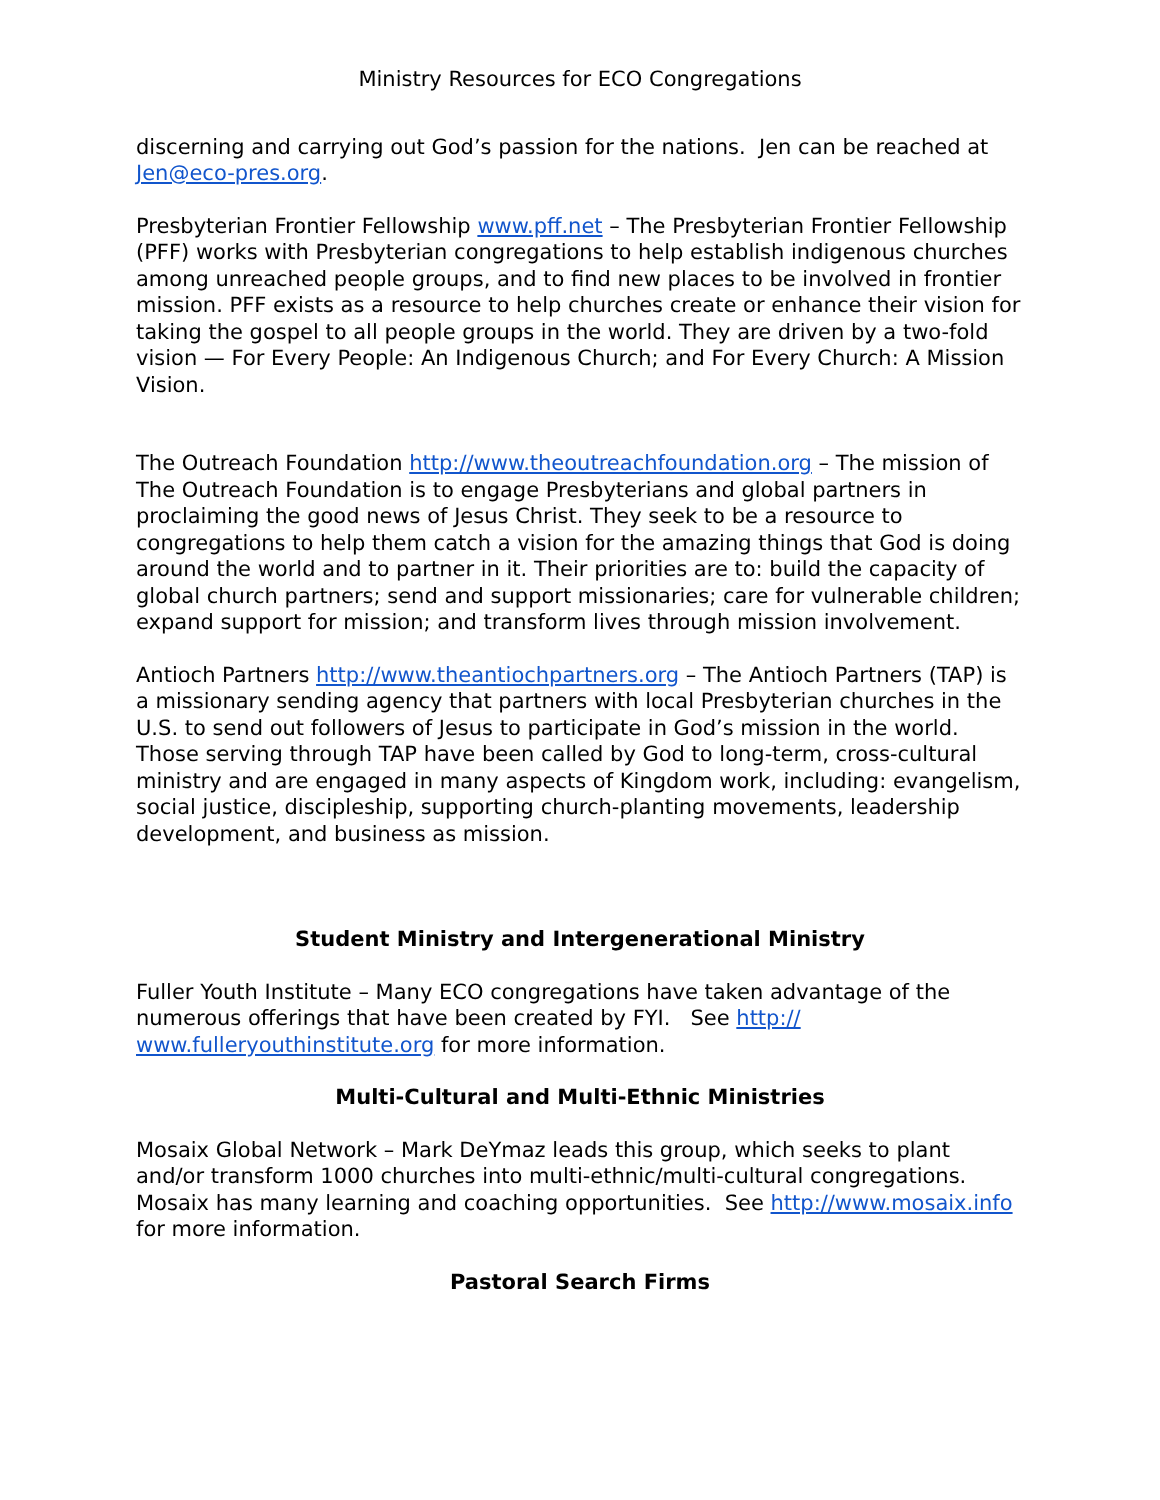Ministry Resources for ECO Congregations
discerning and carrying out God’s passion for the nations. Jen can be reached at Jen@eco-pres.org.
Presbyterian Frontier Fellowship www.pff.net – The Presbyterian Frontier Fellowship (PFF) works with Presbyterian congregations to help establish indigenous churches among unreached people groups, and to find new places to be involved in frontier mission. PFF exists as a resource to help churches create or enhance their vision for taking the gospel to all people groups in the world. They are driven by a two-fold vision — For Every People: An Indigenous Church; and For Every Church: A Mission Vision.
The Outreach Foundation http://www.theoutreachfoundation.org – The mission of The Outreach Foundation is to engage Presbyterians and global partners in proclaiming the good news of Jesus Christ. They seek to be a resource to congregations to help them catch a vision for the amazing things that God is doing around the world and to partner in it. Their priorities are to: build the capacity of global church partners; send and support missionaries; care for vulnerable children; expand support for mission; and transform lives through mission involvement.
Antioch Partners http://www.theantiochpartners.org – The Antioch Partners (TAP) is a missionary sending agency that partners with local Presbyterian churches in the U.S. to send out followers of Jesus to participate in God’s mission in the world. Those serving through TAP have been called by God to long-term, cross-cultural ministry and are engaged in many aspects of Kingdom work, including: evangelism, social justice, discipleship, supporting church-planting movements, leadership development, and business as mission.
Student Ministry and Intergenerational Ministry
Fuller Youth Institute – Many ECO congregations have taken advantage of the numerous offerings that have been created by FYI. See http://
www.fulleryouthinstitute.org for more information.
Multi-Cultural and Multi-Ethnic Ministries
Mosaix Global Network – Mark DeYmaz leads this group, which seeks to plant and/or transform 1000 churches into multi-ethnic/multi-cultural congregations. Mosaix has many learning and coaching opportunities. See http://www.mosaix.info for more information.
Pastoral Search Firms